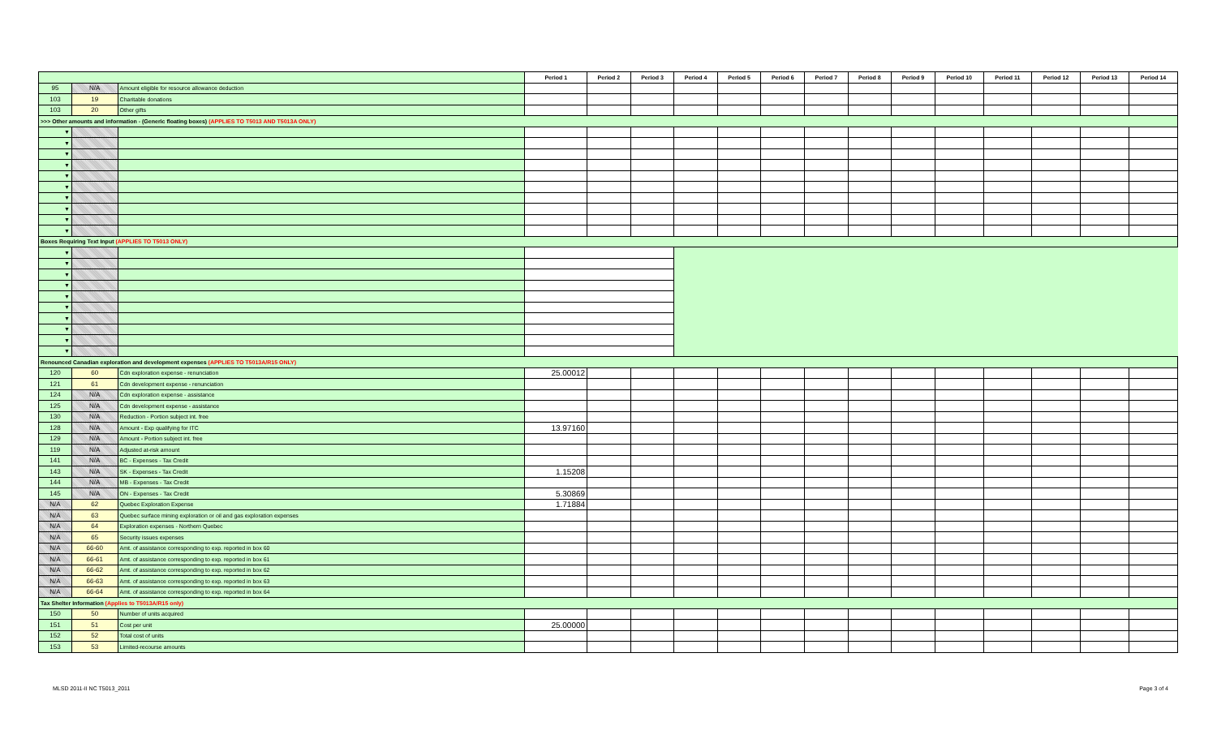| | | | Period 1 | Period 2 | Period 3 | Period 4 | Period 5 | Period 6 | Period 7 | Period 8 | Period 9 | Period 10 | Period 11 | Period 12 | Period 13 | Period 14 |
| --- | --- | --- | --- | --- | --- | --- | --- | --- | --- | --- | --- | --- | --- | --- | --- | --- |
| 95 | N/A | Amount eligible for resource allowance deduction | | | | | | | | | | | | | | |
| 103 | 19 | Charitable donations | | | | | | | | | | | | | | |
| 103 | 20 | Other gifts | | | | | | | | | | | | | | |
| >>> Other amounts and information - (Generic floating boxes) (APPLIES TO T5013 AND T5013A ONLY) | | | | | | | | | | | | | | | | |
| ▼ | | | | | | | | | | | | | | | | |
| ▼ | | | | | | | | | | | | | | | | |
| ▼ | | | | | | | | | | | | | | | | |
| ▼ | | | | | | | | | | | | | | | | |
| ▼ | | | | | | | | | | | | | | | | |
| ▼ | | | | | | | | | | | | | | | | |
| ▼ | | | | | | | | | | | | | | | | |
| ▼ | | | | | | | | | | | | | | | | |
| ▼ | | | | | | | | | | | | | | | | |
| ▼ | | | | | | | | | | | | | | | | |
| Boxes Requiring Text Input (APPLIES TO T5013 ONLY) | | | | | | | | | | | | | | | | |
| ▼ | | | | | | | | | | | | | | | | |
| ▼ | | | | | | | | | | | | | | | | |
| ▼ | | | | | | | | | | | | | | | | |
| ▼ | | | | | | | | | | | | | | | | |
| ▼ | | | | | | | | | | | | | | | | |
| ▼ | | | | | | | | | | | | | | | | |
| ▼ | | | | | | | | | | | | | | | | |
| ▼ | | | | | | | | | | | | | | | | |
| ▼ | | | | | | | | | | | | | | | | |
| ▼ | | | | | | | | | | | | | | | | |
| Renounced Canadian exploration and development expenses (APPLIES TO T5013A/R15 ONLY) | | | | | | | | | | | | | | | | |
| 120 | 60 | Cdn exploration expense - renunciation | 25.00012 | | | | | | | | | | | | | |
| 121 | 61 | Cdn development expense - renunciation | | | | | | | | | | | | | | |
| 124 | N/A | Cdn exploration expense - assistance | | | | | | | | | | | | | | |
| 125 | N/A | Cdn development expense - assistance | | | | | | | | | | | | | | |
| 130 | N/A | Reduction - Portion subject int. free | | | | | | | | | | | | | | |
| 128 | N/A | Amount - Exp qualifying for ITC | 13.97160 | | | | | | | | | | | | | |
| 129 | N/A | Amount - Portion subject int. free | | | | | | | | | | | | | | |
| 119 | N/A | Adjusted at-risk amount | | | | | | | | | | | | | | |
| 141 | N/A | BC - Expenses - Tax Credit | | | | | | | | | | | | | | |
| 143 | N/A | SK - Expenses - Tax Credit | 1.15208 | | | | | | | | | | | | | |
| 144 | N/A | MB - Expenses - Tax Credit | | | | | | | | | | | | | | |
| 145 | N/A | ON - Expenses - Tax Credit | 5.30869 | | | | | | | | | | | | | |
| N/A | 62 | Quebec Exploration Expense | 1.71884 | | | | | | | | | | | | | |
| N/A | 63 | Quebec surface mining exploration or oil and gas exploration expenses | | | | | | | | | | | | | | |
| N/A | 64 | Exploration expenses - Northern Quebec | | | | | | | | | | | | | | |
| N/A | 65 | Security issues expenses | | | | | | | | | | | | | | |
| N/A | 66-60 | Amt. of assistance corresponding to exp. reported in box 60 | | | | | | | | | | | | | | |
| N/A | 66-61 | Amt. of assistance corresponding to exp. reported in box 61 | | | | | | | | | | | | | | |
| N/A | 66-62 | Amt. of assistance corresponding to exp. reported in box 62 | | | | | | | | | | | | | | |
| N/A | 66-63 | Amt. of assistance corresponding to exp. reported in box 63 | | | | | | | | | | | | | | |
| N/A | 66-64 | Amt. of assistance corresponding to exp. reported in box 64 | | | | | | | | | | | | | | |
| Tax Shelter Information (Applies to T5013A/R15 only) | | | | | | | | | | | | | | | | |
| 150 | 50 | Number of units acquired | | | | | | | | | | | | | | |
| 151 | 51 | Cost per unit | 25.00000 | | | | | | | | | | | | | |
| 152 | 52 | Total cost of units | | | | | | | | | | | | | | |
| 153 | 53 | Limited-recourse amounts | | | | | | | | | | | | | | |
MLSD 2011-II NC T5013_2011 Page 3 of 4